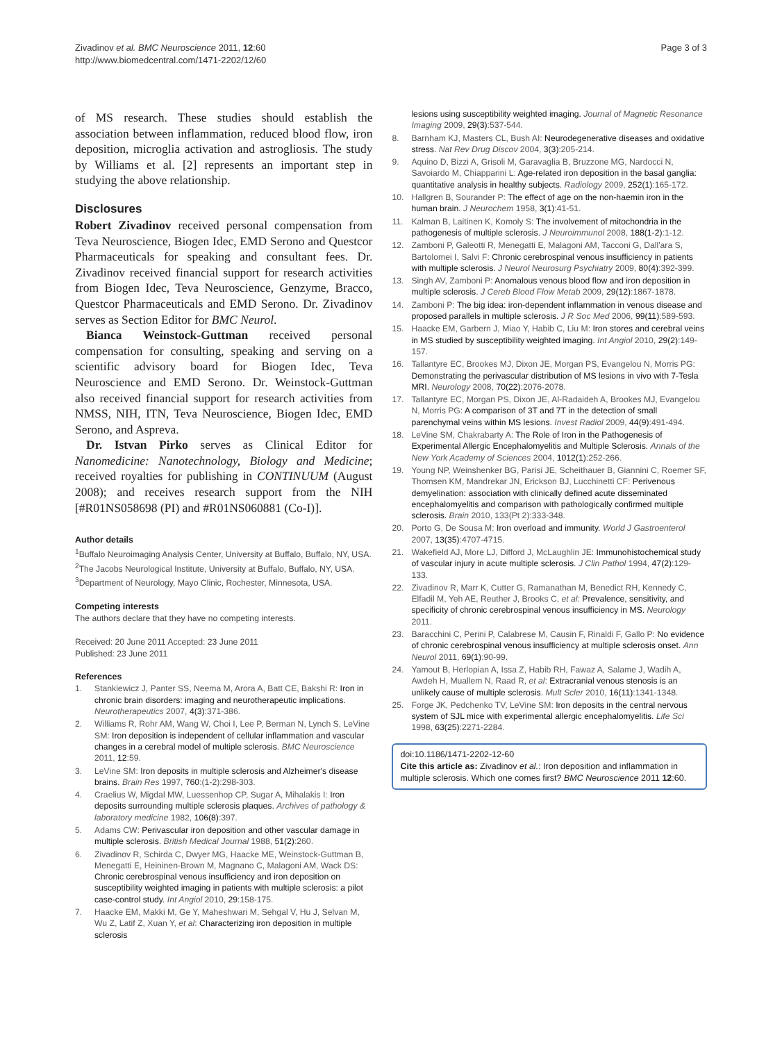Zivadinov et al. BMC Neuroscience 2011, 12:60
http://www.biomedcentral.com/1471-2202/12/60
Page 3 of 3
of MS research. These studies should establish the association between inflammation, reduced blood flow, iron deposition, microglia activation and astrogliosis. The study by Williams et al. [2] represents an important step in studying the above relationship.
Disclosures
Robert Zivadinov received personal compensation from Teva Neuroscience, Biogen Idec, EMD Serono and Questcor Pharmaceuticals for speaking and consultant fees. Dr. Zivadinov received financial support for research activities from Biogen Idec, Teva Neuroscience, Genzyme, Bracco, Questcor Pharmaceuticals and EMD Serono. Dr. Zivadinov serves as Section Editor for BMC Neurol.
Bianca Weinstock-Guttman received personal compensation for consulting, speaking and serving on a scientific advisory board for Biogen Idec, Teva Neuroscience and EMD Serono. Dr. Weinstock-Guttman also received financial support for research activities from NMSS, NIH, ITN, Teva Neuroscience, Biogen Idec, EMD Serono, and Aspreva.
Dr. Istvan Pirko serves as Clinical Editor for Nanomedicine: Nanotechnology, Biology and Medicine; received royalties for publishing in CONTINUUM (August 2008); and receives research support from the NIH [#R01NS058698 (PI) and #R01NS060881 (Co-I)].
Author details
<sup>1</sup> Buffalo Neuroimaging Analysis Center, University at Buffalo, Buffalo, NY, USA. <sup>2</sup>The Jacobs Neurological Institute, University at Buffalo, Buffalo, NY, USA. <sup>3</sup>Department of Neurology, Mayo Clinic, Rochester, Minnesota, USA.
Competing interests
The authors declare that they have no competing interests.
Received: 20 June 2011 Accepted: 23 June 2011
Published: 23 June 2011
References
1. Stankiewicz J, Panter SS, Neema M, Arora A, Batt CE, Bakshi R: Iron in chronic brain disorders: imaging and neurotherapeutic implications. Neurotherapeutics 2007, 4(3):371-386.
2. Williams R, Rohr AM, Wang W, Choi I, Lee P, Berman N, Lynch S, LeVine SM: Iron deposition is independent of cellular inflammation and vascular changes in a cerebral model of multiple sclerosis. BMC Neuroscience 2011, 12:59.
3. LeVine SM: Iron deposits in multiple sclerosis and Alzheimer's disease brains. Brain Res 1997, 760:(1-2):298-303.
4. Craelius W, Migdal MW, Luessenhop CP, Sugar A, Mihalakis I: Iron deposits surrounding multiple sclerosis plaques. Archives of pathology & laboratory medicine 1982, 106(8):397.
5. Adams CW: Perivascular iron deposition and other vascular damage in multiple sclerosis. British Medical Journal 1988, 51(2):260.
6. Zivadinov R, Schirda C, Dwyer MG, Haacke ME, Weinstock-Guttman B, Menegatti E, Heininen-Brown M, Magnano C, Malagoni AM, Wack DS: Chronic cerebrospinal venous insufficiency and iron deposition on susceptibility weighted imaging in patients with multiple sclerosis: a pilot case-control study. Int Angiol 2010, 29:158-175.
7. Haacke EM, Makki M, Ge Y, Maheshwari M, Sehgal V, Hu J, Selvan M, Wu Z, Latif Z, Xuan Y, et al: Characterizing iron deposition in multiple sclerosis
lesions using susceptibility weighted imaging. Journal of Magnetic Resonance Imaging 2009, 29(3):537-544.
8. Barnham KJ, Masters CL, Bush AI: Neurodegenerative diseases and oxidative stress. Nat Rev Drug Discov 2004, 3(3):205-214.
9. Aquino D, Bizzi A, Grisoli M, Garavaglia B, Bruzzone MG, Nardocci N, Savoiardo M, Chiapparini L: Age-related iron deposition in the basal ganglia: quantitative analysis in healthy subjects. Radiology 2009, 252(1):165-172.
10. Hallgren B, Sourander P: The effect of age on the non-haemin iron in the human brain. J Neurochem 1958, 3(1):41-51.
11. Kalman B, Laitinen K, Komoly S: The involvement of mitochondria in the pathogenesis of multiple sclerosis. J Neuroimmunol 2008, 188(1-2):1-12.
12. Zamboni P, Galeotti R, Menegatti E, Malagoni AM, Tacconi G, Dall'ara S, Bartolomei I, Salvi F: Chronic cerebrospinal venous insufficiency in patients with multiple sclerosis. J Neurol Neurosurg Psychiatry 2009, 80(4):392-399.
13. Singh AV, Zamboni P: Anomalous venous blood flow and iron deposition in multiple sclerosis. J Cereb Blood Flow Metab 2009, 29(12):1867-1878.
14. Zamboni P: The big idea: iron-dependent inflammation in venous disease and proposed parallels in multiple sclerosis. J R Soc Med 2006, 99(11):589-593.
15. Haacke EM, Garbern J, Miao Y, Habib C, Liu M: Iron stores and cerebral veins in MS studied by susceptibility weighted imaging. Int Angiol 2010, 29(2):149-157.
16. Tallantyre EC, Brookes MJ, Dixon JE, Morgan PS, Evangelou N, Morris PG: Demonstrating the perivascular distribution of MS lesions in vivo with 7-Tesla MRI. Neurology 2008, 70(22):2076-2078.
17. Tallantyre EC, Morgan PS, Dixon JE, Al-Radaideh A, Brookes MJ, Evangelou N, Morris PG: A comparison of 3T and 7T in the detection of small parenchymal veins within MS lesions. Invest Radiol 2009, 44(9):491-494.
18. LeVine SM, Chakrabarty A: The Role of Iron in the Pathogenesis of Experimental Allergic Encephalomyelitis and Multiple Sclerosis. Annals of the New York Academy of Sciences 2004, 1012(1):252-266.
19. Young NP, Weinshenker BG, Parisi JE, Scheithauer B, Giannini C, Roemer SF, Thomsen KM, Mandrekar JN, Erickson BJ, Lucchinetti CF: Perivenous demyelination: association with clinically defined acute disseminated encephalomyelitis and comparison with pathologically confirmed multiple sclerosis. Brain 2010, 133(Pt 2):333-348.
20. Porto G, De Sousa M: Iron overload and immunity. World J Gastroenterol 2007, 13(35):4707-4715.
21. Wakefield AJ, More LJ, Difford J, McLaughlin JE: Immunohistochemical study of vascular injury in acute multiple sclerosis. J Clin Pathol 1994, 47(2):129-133.
22. Zivadinov R, Marr K, Cutter G, Ramanathan M, Benedict RH, Kennedy C, Elfadil M, Yeh AE, Reuther J, Brooks C, et al: Prevalence, sensitivity, and specificity of chronic cerebrospinal venous insufficiency in MS. Neurology 2011.
23. Baracchini C, Perini P, Calabrese M, Causin F, Rinaldi F, Gallo P: No evidence of chronic cerebrospinal venous insufficiency at multiple sclerosis onset. Ann Neurol 2011, 69(1):90-99.
24. Yamout B, Herlopian A, Issa Z, Habib RH, Fawaz A, Salame J, Wadih A, Awdeh H, Muallem N, Raad R, et al: Extracranial venous stenosis is an unlikely cause of multiple sclerosis. Mult Scler 2010, 16(11):1341-1348.
25. Forge JK, Pedchenko TV, LeVine SM: Iron deposits in the central nervous system of SJL mice with experimental allergic encephalomyelitis. Life Sci 1998, 63(25):2271-2284.
doi:10.1186/1471-2202-12-60
Cite this article as: Zivadinov et al.: Iron deposition and inflammation in multiple sclerosis. Which one comes first? BMC Neuroscience 2011 12:60.